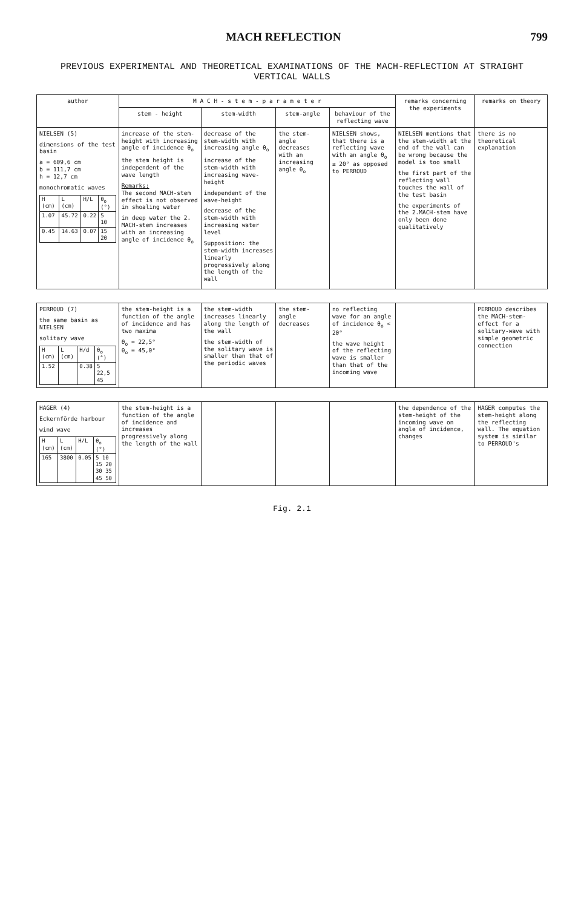MACH REFLECTION 799
PREVIOUS EXPERIMENTAL AND THEORETICAL EXAMINATIONS OF THE MACH-REFLECTION AT STRAIGHT VERTICAL WALLS
| author | M A C H - s t e m - p a r a m e t e r | | | | remarks concerning the experiments | remarks on theory |
| --- | --- | --- | --- | --- | --- | --- |
| | stem - height | stem-width | stem-angle | behaviour of the reflecting wave | | |
| NIELSEN (5) dimensions of the test basin a = 609,6 cm b = 111,7 cm h = 12,7 cm monochromatic waves / H (cm) / L (cm) / H/L / θ<sub>o</sub> (°) / / 1.07 / 45.72 / 0.22 / 5 10 / / 0.45 / 14.63 / 0.07 / 15 20 / | increase of the stem-height with increasing angle of incidence θ<sub>o</sub> the stem height is independent of the wave length Remarks: The second MACH-stem effect is not observed in shoaling water in deep water the 2. MACH-stem increases with an increasing angle of incidence θ<sub>o</sub> | decrease of the stem-width with increasing angle θ<sub>o</sub> increase of the stem-width with increasing wave-height independent of the wave-height decrease of the stem-width with increasing water level Supposition: the stem-width increases linearly progressively along the length of the wall | the stem-angle decreases with an increasing angle θ<sub>o</sub> | NIELSEN shows, that there is a reflecting wave with an angle θ<sub>o</sub> ≥ 20° as opposed to PERROUD | NIELSEN mentions that the stem-width at the end of the wall can be wrong because the model is too small the first part of the reflecting wall touches the wall of the test basin the experiments of the 2.MACH-stem have only been done qualitatively | there is no theoretical explanation |
| PERROUD (7) the same basin as NIELSEN solitary wave / H (cm) / L (cm) / H/d / θ<sub>o</sub> (°) / / 1.52 / / 0.38 / 5 22,5 45 / | the stem-height is a function of the angle of incidence and has two maxima θ<sub>o</sub> = 22,5° θ<sub>o</sub> = 45,0° | the stem-width increases linearly along the length of the wall the stem-width of the solitary wave is smaller than that of the periodic waves | the stem-angle decreases | no reflecting wave for an angle of incidence θ<sub>o</sub> < 20° the wave height of the reflecting wave is smaller than that of the incoming wave | | PERROUD describes the MACH-stem-effect for a solitary-wave with simple geometric connection |
| HAGER (4) Eckernförde harbour wind wave / H (cm) / L (cm) / H/L / θ<sub>o</sub> (°) / / 165 / 3800 / 0.05 / 5 10 15 20 30 35 45 50 / | the stem-height is a function of the angle of incidence and increases progressively along the length of the wall | | | | the dependence of the stem-height of the incoming wave on angle of incidence, changes | HAGER computes the stem-height along the reflecting wall. The equation system is similar to PERROUD's |
Fig. 2.1